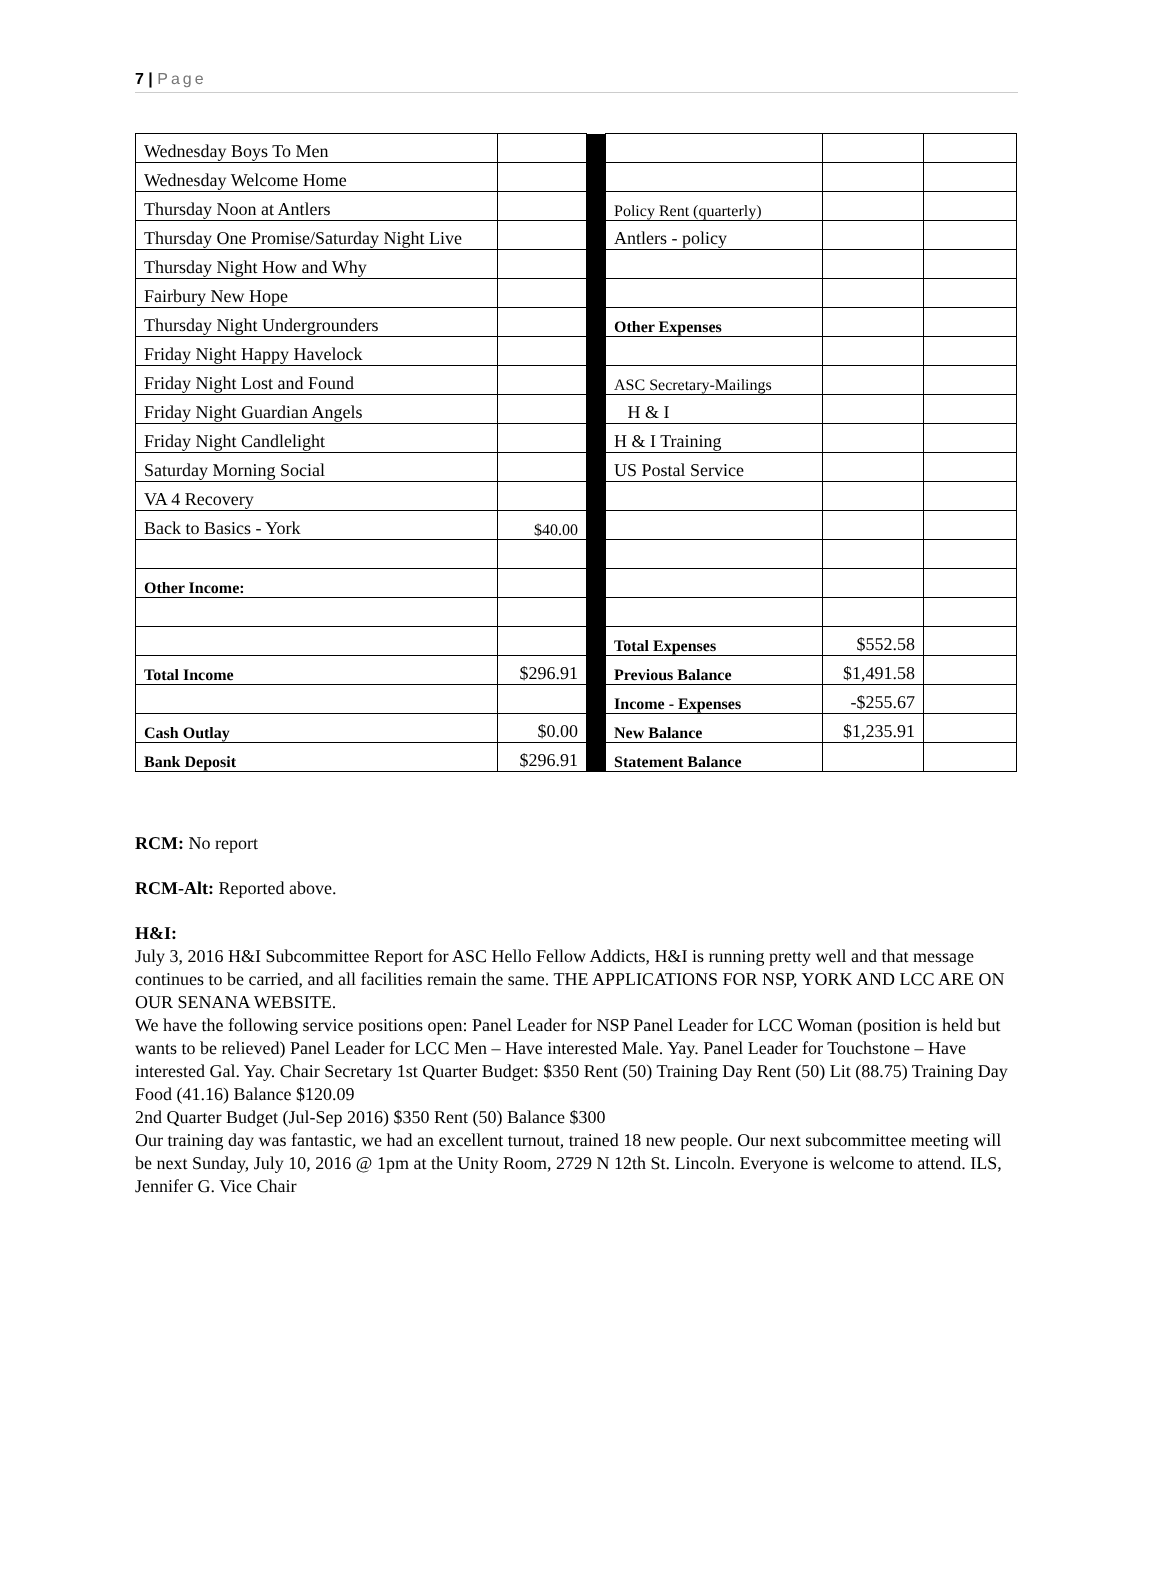7 | Page
| Wednesday Boys To Men | | | | | |
| Wednesday Welcome Home | | | | | |
| Thursday Noon at Antlers | | | Policy Rent (quarterly) | | |
| Thursday One Promise/Saturday Night Live | | | Antlers - policy | | |
| Thursday Night How and Why | | | | | |
| Fairbury New Hope | | | | | |
| Thursday Night Undergrounders | | | Other Expenses | | |
| Friday Night Happy Havelock | | | | | |
| Friday Night Lost and Found | | | ASC Secretary-Mailings | | |
| Friday Night Guardian Angels | | | H & I | | |
| Friday Night Candlelight | | | H & I Training | | |
| Saturday Morning Social | | | US Postal Service | | |
| VA 4 Recovery | | | | | |
| Back to Basics - York | $40.00 | | | | |
| Other Income: | | | | | |
| | | | Total Expenses | $552.58 | |
| Total Income | $296.91 | | Previous Balance | $1,491.58 | |
| | | | Income - Expenses | -$255.67 | |
| Cash Outlay | $0.00 | | New Balance | $1,235.91 | |
| Bank Deposit | $296.91 | | Statement Balance | | |
RCM: No report
RCM-Alt: Reported above.
H&I:
July 3, 2016 H&I Subcommittee Report for ASC Hello Fellow Addicts, H&I is running pretty well and that message continues to be carried, and all facilities remain the same. THE APPLICATIONS FOR NSP, YORK AND LCC ARE ON OUR SENANA WEBSITE.
We have the following service positions open: Panel Leader for NSP Panel Leader for LCC Woman (position is held but wants to be relieved) Panel Leader for LCC Men – Have interested Male. Yay. Panel Leader for Touchstone – Have interested Gal. Yay. Chair Secretary 1st Quarter Budget: $350 Rent (50) Training Day Rent (50) Lit (88.75) Training Day Food (41.16) Balance $120.09
2nd Quarter Budget (Jul-Sep 2016) $350 Rent (50) Balance $300
Our training day was fantastic, we had an excellent turnout, trained 18 new people. Our next subcommittee meeting will be next Sunday, July 10, 2016 @ 1pm at the Unity Room, 2729 N 12th St. Lincoln. Everyone is welcome to attend. ILS, Jennifer G. Vice Chair